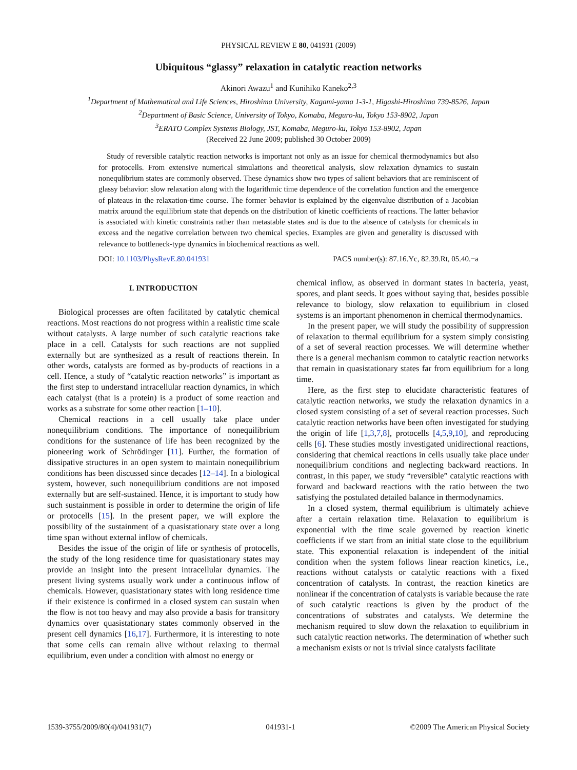PHYSICAL REVIEW E 80, 041931 (2009)
Ubiquitous “glassy” relaxation in catalytic reaction networks
Akinori Awazu<sup>1</sup> and Kunihiko Kaneko<sup>2,3</sup>
<sup>1</sup> Department of Mathematical and Life Sciences, Hiroshima University, Kagami-yama 1-3-1, Higashi-Hiroshima 739-8526, Japan
<sup>2</sup> Department of Basic Science, University of Tokyo, Komaba, Meguro-ku, Tokyo 153-8902, Japan
<sup>3</sup> ERATO Complex Systems Biology, JST, Komaba, Meguro-ku, Tokyo 153-8902, Japan
(Received 22 June 2009; published 30 October 2009)
Study of reversible catalytic reaction networks is important not only as an issue for chemical thermodynamics but also for protocells. From extensive numerical simulations and theoretical analysis, slow relaxation dynamics to sustain nonequlibrium states are commonly observed. These dynamics show two types of salient behaviors that are reminiscent of glassy behavior: slow relaxation along with the logarithmic time dependence of the correlation function and the emergence of plateaus in the relaxation-time course. The former behavior is explained by the eigenvalue distribution of a Jacobian matrix around the equilibrium state that depends on the distribution of kinetic coefficients of reactions. The latter behavior is associated with kinetic constraints rather than metastable states and is due to the absence of catalysts for chemicals in excess and the negative correlation between two chemical species. Examples are given and generality is discussed with relevance to bottleneck-type dynamics in biochemical reactions as well.
DOI: 10.1103/PhysRevE.80.041931 PACS number(s): 87.16.Yc, 82.39.Rt, 05.40.−a
I. INTRODUCTION
Biological processes are often facilitated by catalytic chemical reactions. Most reactions do not progress within a realistic time scale without catalysts. A large number of such catalytic reactions take place in a cell. Catalysts for such reactions are not supplied externally but are synthesized as a result of reactions therein. In other words, catalysts are formed as by-products of reactions in a cell. Hence, a study of “catalytic reaction networks” is important as the first step to understand intracellular reaction dynamics, in which each catalyst (that is a protein) is a product of some reaction and works as a substrate for some other reaction [1–10].
Chemical reactions in a cell usually take place under nonequilibrium conditions. The importance of nonequilibrium conditions for the sustenance of life has been recognized by the pioneering work of Schrödinger [11]. Further, the formation of dissipative structures in an open system to maintain nonequilibrium conditions has been discussed since decades [12–14]. In a biological system, however, such nonequilibrium conditions are not imposed externally but are self-sustained. Hence, it is important to study how such sustainment is possible in order to determine the origin of life or protocells [15]. In the present paper, we will explore the possibility of the sustainment of a quasistationary state over a long time span without external inflow of chemicals.
Besides the issue of the origin of life or synthesis of protocells, the study of the long residence time for quasistationary states may provide an insight into the present intracellular dynamics. The present living systems usually work under a continuous inflow of chemicals. However, quasistationary states with long residence time if their existence is confirmed in a closed system can sustain when the flow is not too heavy and may also provide a basis for transitory dynamics over quasistationary states commonly observed in the present cell dynamics [16,17]. Furthermore, it is interesting to note that some cells can remain alive without relaxing to thermal equilibrium, even under a condition with almost no energy or
chemical inflow, as observed in dormant states in bacteria, yeast, spores, and plant seeds. It goes without saying that, besides possible relevance to biology, slow relaxation to equilibrium in closed systems is an important phenomenon in chemical thermodynamics.
In the present paper, we will study the possibility of suppression of relaxation to thermal equilibrium for a system simply consisting of a set of several reaction processes. We will determine whether there is a general mechanism common to catalytic reaction networks that remain in quasistationary states far from equilibrium for a long time.
Here, as the first step to elucidate characteristic features of catalytic reaction networks, we study the relaxation dynamics in a closed system consisting of a set of several reaction processes. Such catalytic reaction networks have been often investigated for studying the origin of life [1,3,7,8], protocells [4,5,9,10], and reproducing cells [6]. These studies mostly investigated unidirectional reactions, considering that chemical reactions in cells usually take place under nonequilibrium conditions and neglecting backward reactions. In contrast, in this paper, we study “reversible” catalytic reactions with forward and backward reactions with the ratio between the two satisfying the postulated detailed balance in thermodynamics.
In a closed system, thermal equilibrium is ultimately achieve after a certain relaxation time. Relaxation to equilibrium is exponential with the time scale governed by reaction kinetic coefficients if we start from an initial state close to the equilibrium state. This exponential relaxation is independent of the initial condition when the system follows linear reaction kinetics, i.e., reactions without catalysts or catalytic reactions with a fixed concentration of catalysts. In contrast, the reaction kinetics are nonlinear if the concentration of catalysts is variable because the rate of such catalytic reactions is given by the product of the concentrations of substrates and catalysts. We determine the mechanism required to slow down the relaxation to equilibrium in such catalytic reaction networks. The determination of whether such a mechanism exists or not is trivial since catalysts facilitate
1539-3755/2009/80(4)/041931(7) 041931-1 ©2009 The American Physical Society